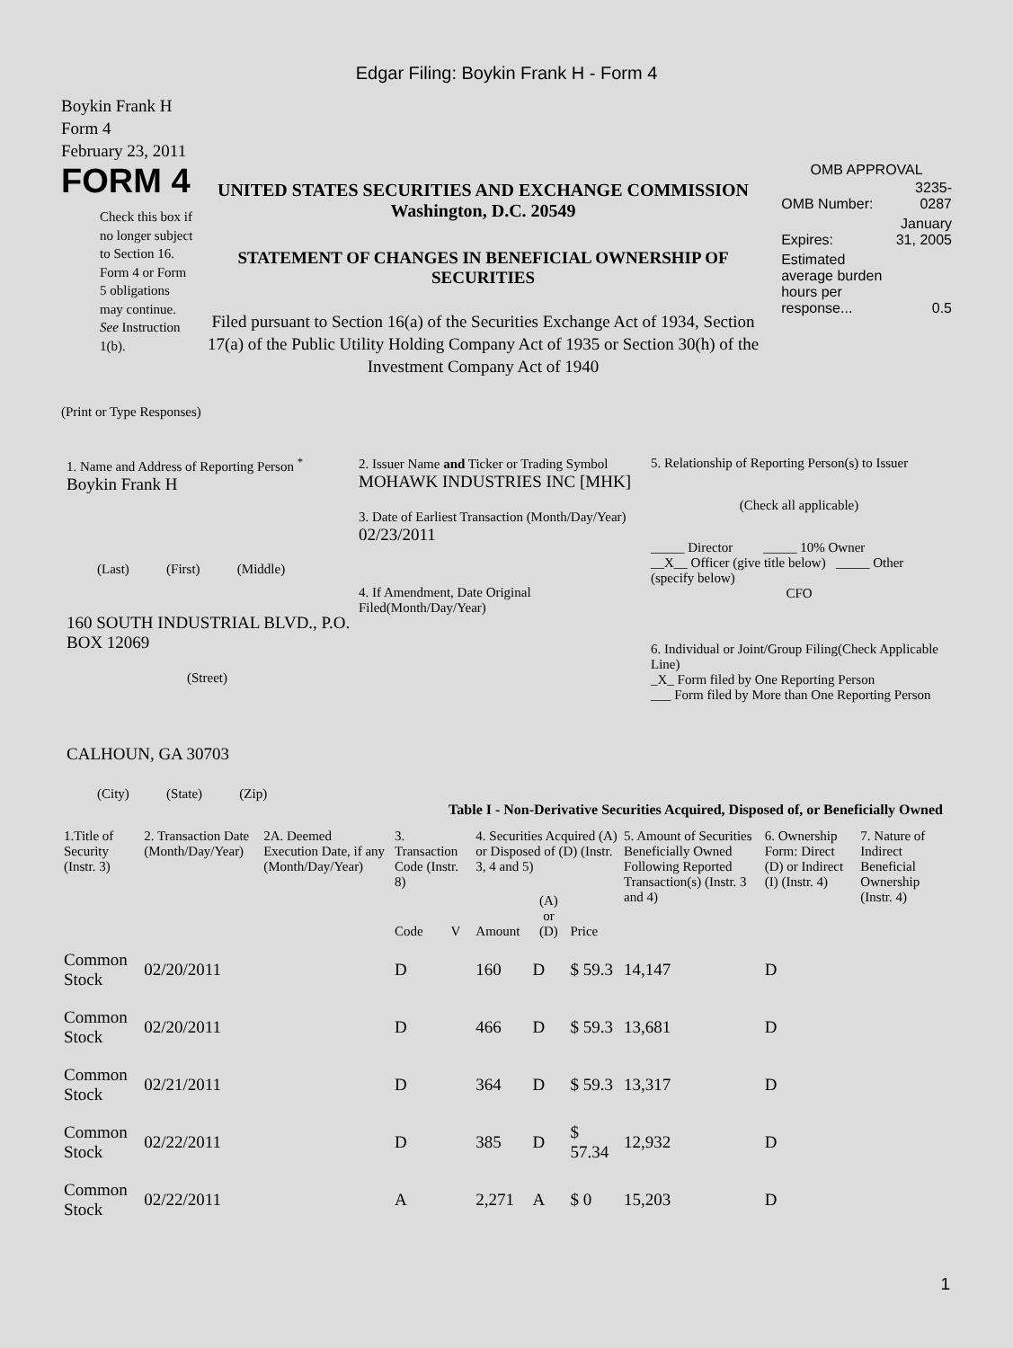Edgar Filing: Boykin Frank H - Form 4
Boykin Frank H
Form 4
February 23, 2011
FORM 4
Check this box if no longer subject to Section 16. Form 4 or Form 5 obligations may continue. See Instruction 1(b).
UNITED STATES SECURITIES AND EXCHANGE COMMISSION
Washington, D.C. 20549
STATEMENT OF CHANGES IN BENEFICIAL OWNERSHIP OF SECURITIES
Filed pursuant to Section 16(a) of the Securities Exchange Act of 1934, Section 17(a) of the Public Utility Holding Company Act of 1935 or Section 30(h) of the Investment Company Act of 1940
OMB APPROVAL
| OMB Number: | 3235-0287 |
| Expires: | January 31, 2005 |
| Estimated average burden hours per response... | 0.5 |
(Print or Type Responses)
1. Name and Address of Reporting Person <sup>*</sup>
Boykin Frank H
(Last) (First) (Middle)
160 SOUTH INDUSTRIAL BLVD., P.O. BOX 12069
(Street)
CALHOUN, GA 30703
(City) (State) (Zip)
2. Issuer Name and Ticker or Trading Symbol
MOHAWK INDUSTRIES INC [MHK]
3. Date of Earliest Transaction (Month/Day/Year)
02/23/2011
4. If Amendment, Date Original Filed(Month/Day/Year)
5. Relationship of Reporting Person(s) to Issuer
(Check all applicable)
_____ Director _____ 10% Owner
__X__ Officer (give title below) _____ Other (specify below)
CFO
6. Individual or Joint/Group Filing(Check Applicable Line)
_X_ Form filed by One Reporting Person
___ Form filed by More than One Reporting Person
Table I - Non-Derivative Securities Acquired, Disposed of, or Beneficially Owned
| 1.Title of Security (Instr. 3) | 2. Transaction Date (Month/Day/Year) | 2A. Deemed Execution Date, if any (Month/Day/Year) | 3. Transaction Code (Instr. 8) | | 4. Securities Acquired (A) or Disposed of (D) (Instr. 3, 4 and 5) | | | 5. Amount of Securities Beneficially Owned Following Reported Transaction(s) (Instr. 3 and 4) | 6. Ownership Form: Direct (D) or Indirect (I) (Instr. 4) | 7. Nature of Indirect Beneficial Ownership (Instr. 4) |
| --- | --- | --- | --- | --- | --- | --- | --- | --- | --- | --- |
| | | | Code | V | Amount | (A) or (D) | Price | | | |
| Common Stock | 02/20/2011 | | D | | 160 | D | $ 59.3 | 14,147 | D | |
| Common Stock | 02/20/2011 | | D | | 466 | D | $ 59.3 | 13,681 | D | |
| Common Stock | 02/21/2011 | | D | | 364 | D | $ 59.3 | 13,317 | D | |
| Common Stock | 02/22/2011 | | D | | 385 | D | $ 57.34 | 12,932 | D | |
| Common Stock | 02/22/2011 | | A | | 2,271 | A | $ 0 | 15,203 | D | |
1